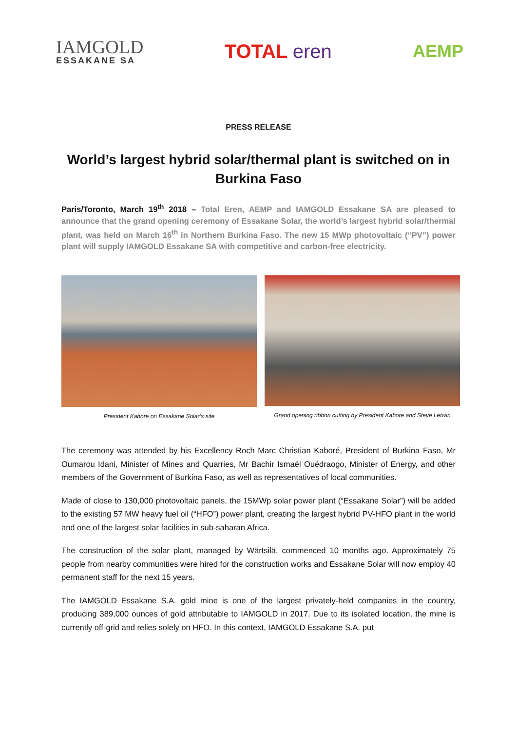IAMGOLD
ESSAKANE SA
TOTAL eren AEMP
PRESS RELEASE
World’s largest hybrid solar/thermal plant is switched on in Burkina Faso
Paris/Toronto, March 19<sup>th</sup> 2018 – Total Eren, AEMP and IAMGOLD Essakane SA are pleased to announce that the grand opening ceremony of Essakane Solar, the world’s largest hybrid solar/thermal plant, was held on March 16<sup>th</sup> in Northern Burkina Faso. The new 15 MWp photovoltaic (“PV”) power plant will supply IAMGOLD Essakane SA with competitive and carbon-free electricity.
President Kabore on Essakane Solar’s site Grand opening ribbon cutting by President Kabore and Steve Letwin
The ceremony was attended by his Excellency Roch Marc Christian Kaboré, President of Burkina Faso, Mr Oumarou Idani, Minister of Mines and Quarries, Mr Bachir Ismaël Ouédraogo, Minister of Energy, and other members of the Government of Burkina Faso, as well as representatives of local communities.
Made of close to 130,000 photovoltaic panels, the 15MWp solar power plant (“Essakane Solar”) will be added to the existing 57 MW heavy fuel oil (“HFO”) power plant, creating the largest hybrid PV-HFO plant in the world and one of the largest solar facilities in sub-saharan Africa.
The construction of the solar plant, managed by Wärtsilä, commenced 10 months ago. Approximately 75 people from nearby communities were hired for the construction works and Essakane Solar will now employ 40 permanent staff for the next 15 years.
The IAMGOLD Essakane S.A. gold mine is one of the largest privately-held companies in the country, producing 389,000 ounces of gold attributable to IAMGOLD in 2017. Due to its isolated location, the mine is currently off-grid and relies solely on HFO. In this context, IAMGOLD Essakane S.A. put